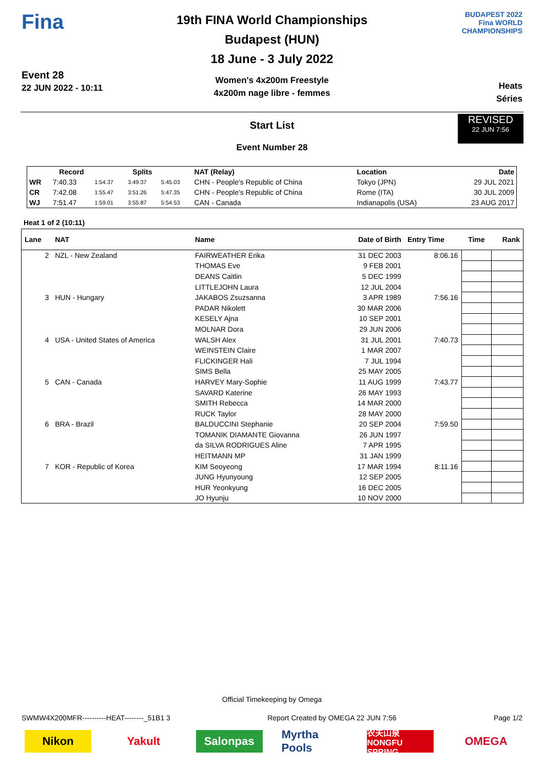Fina
Event 28
22 JUN 2022 - 10:11
19th FINA World Championships
Budapest (HUN)
18 June - 3 July 2022
Women's 4x200m Freestyle
4x200m nage libre - femmes
BUDAPEST 2022
Fina WORLD CHAMPIONSHIPS
Heats
Séries
Start List
REVISED
22 JUN 7:56
Event Number 28
| | Record | Splits | | | NAT (Relay) | Location | Date |
| --- | --- | --- | --- | --- | --- | --- | --- |
| WR | 7:40.33 | 1:54.37 | 3:49.37 | 5:45.03 | CHN - People's Republic of China | Tokyo (JPN) | 29 JUL 2021 |
| CR | 7:42.08 | 1:55.47 | 3:51.26 | 5:47.35 | CHN - People's Republic of China | Rome (ITA) | 30 JUL 2009 |
| WJ | 7:51.47 | 1:59.01 | 3:55.87 | 5:54.53 | CAN - Canada | Indianapolis (USA) | 23 AUG 2017 |
Heat 1 of 2 (10:11)
| Lane | NAT | Name | Date of Birth | Entry Time | Time | Rank |
| --- | --- | --- | --- | --- | --- | --- |
| 2 | NZL - New Zealand | FAIRWEATHER Erika | 31 DEC 2003 | 8:06.16 | | |
| | | THOMAS Eve | 9 FEB 2001 | | | |
| | | DEANS Caitlin | 5 DEC 1999 | | | |
| | | LITTLEJOHN Laura | 12 JUL 2004 | | | |
| 3 | HUN - Hungary | JAKABOS Zsuzsanna | 3 APR 1989 | 7:56.16 | | |
| | | PADAR Nikolett | 30 MAR 2006 | | | |
| | | KESELY Ajna | 10 SEP 2001 | | | |
| | | MOLNAR Dora | 29 JUN 2006 | | | |
| 4 | USA - United States of America | WALSH Alex | 31 JUL 2001 | 7:40.73 | | |
| | | WEINSTEIN Claire | 1 MAR 2007 | | | |
| | | FLICKINGER Hali | 7 JUL 1994 | | | |
| | | SIMS Bella | 25 MAY 2005 | | | |
| 5 | CAN - Canada | HARVEY Mary-Sophie | 11 AUG 1999 | 7:43.77 | | |
| | | SAVARD Katerine | 26 MAY 1993 | | | |
| | | SMITH Rebecca | 14 MAR 2000 | | | |
| | | RUCK Taylor | 28 MAY 2000 | | | |
| 6 | BRA - Brazil | BALDUCCINI Stephanie | 20 SEP 2004 | 7:59.50 | | |
| | | TOMANIK DIAMANTE Giovanna | 26 JUN 1997 | | | |
| | | da SILVA RODRIGUES Aline | 7 APR 1995 | | | |
| | | HEITMANN MP | 31 JAN 1999 | | | |
| 7 | KOR - Republic of Korea | KIM Seoyeong | 17 MAR 1994 | 8:11.16 | | |
| | | JUNG Hyunyoung | 12 SEP 2005 | | | |
| | | HUR Yeonkyung | 16 DEC 2005 | | | |
| | | JO Hyunju | 10 NOV 2000 | | | |
Official Timekeeping by Omega
SWMW4X200MFR----------HEAT--------_51B1 3 Report Created by OMEGA 22 JUN 7:56 Page 1/2
Nikon Yakult Salonpas Myrtha Pools
农夫山泉 NONGFU SPRING
OMEGA